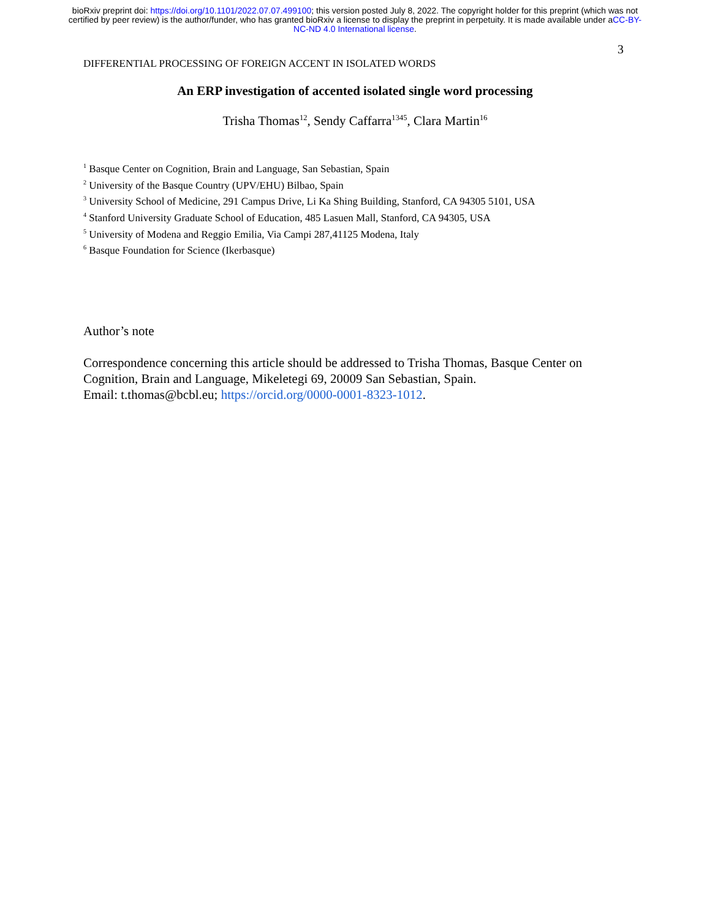bioRxiv preprint doi: https://doi.org/10.1101/2022.07.07.499100; this version posted July 8, 2022. The copyright holder for this preprint (which was not certified by peer review) is the author/funder, who has granted bioRxiv a license to display the preprint in perpetuity. It is made available under aCC-BY-NC-ND 4.0 International license.
3
DIFFERENTIAL PROCESSING OF FOREIGN ACCENT IN ISOLATED WORDS
An ERP investigation of accented isolated single word processing
Trisha Thomas<sup>12</sup>, Sendy Caffarra<sup>1345</sup>, Clara Martin<sup>16</sup>
<sup>1</sup> Basque Center on Cognition, Brain and Language, San Sebastian, Spain
<sup>2</sup> University of the Basque Country (UPV/EHU) Bilbao, Spain
<sup>3</sup> University School of Medicine, 291 Campus Drive, Li Ka Shing Building, Stanford, CA 94305 5101, USA
<sup>4</sup> Stanford University Graduate School of Education, 485 Lasuen Mall, Stanford, CA 94305, USA
<sup>5</sup> University of Modena and Reggio Emilia, Via Campi 287,41125 Modena, Italy
<sup>6</sup> Basque Foundation for Science (Ikerbasque)
Author’s note
Correspondence concerning this article should be addressed to Trisha Thomas, Basque Center on Cognition, Brain and Language, Mikeletegi 69, 20009 San Sebastian, Spain.
Email: t.thomas@bcbl.eu; https://orcid.org/0000-0001-8323-1012.